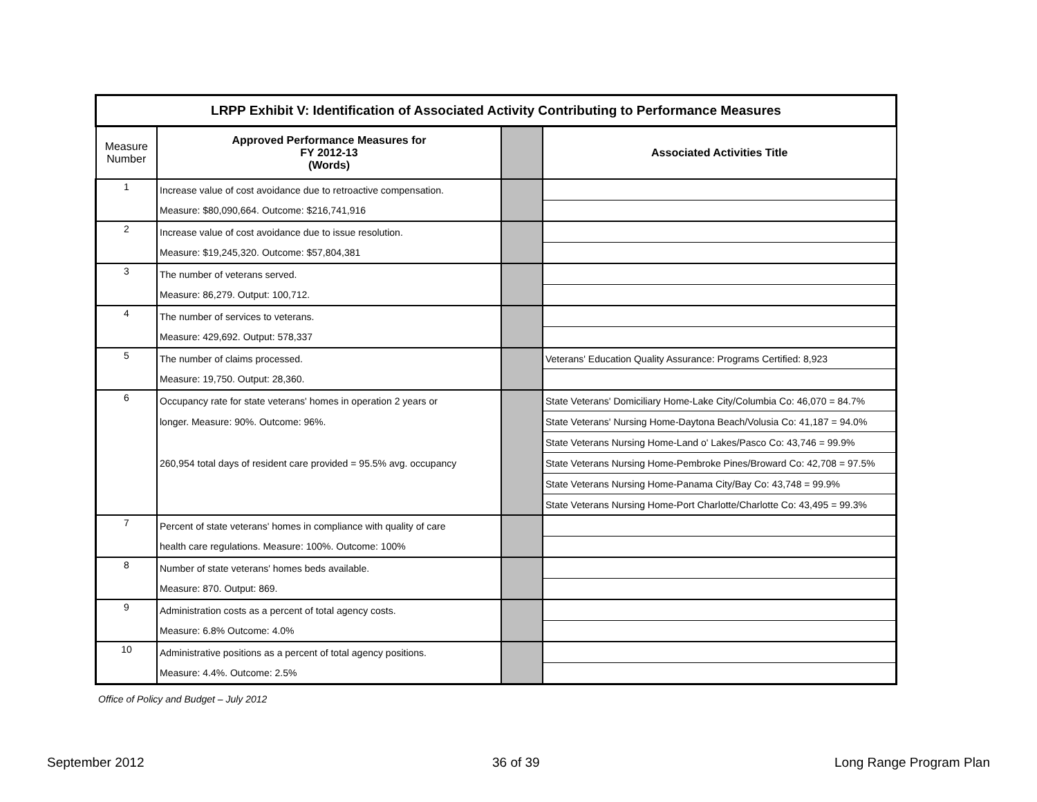| LRPP Exhibit V: Identification of Associated Activity Contributing to Performance Measures | | | |
| Measure Number | Approved Performance Measures for FY 2012-13 (Words) | | Associated Activities Title |
| 1 | Increase value of cost avoidance due to retroactive compensation. | | |
| | Measure: $80,090,664. Outcome: $216,741,916 | | |
| 2 | Increase value of cost avoidance due to issue resolution. | | |
| | Measure: $19,245,320. Outcome: $57,804,381 | | |
| 3 | The number of veterans served. | | |
| | Measure: 86,279. Output: 100,712. | | |
| 4 | The number of services to veterans. | | |
| | Measure: 429,692. Output: 578,337 | | |
| 5 | The number of claims processed. | | Veterans' Education Quality Assurance: Programs Certified: 8,923 |
| | Measure: 19,750. Output: 28,360. | | |
| 6 | Occupancy rate for state veterans' homes in operation 2 years or | | State Veterans' Domiciliary Home-Lake City/Columbia Co: 46,070 = 84.7% |
| | longer. Measure: 90%. Outcome: 96%. | | State Veterans' Nursing Home-Daytona Beach/Volusia Co: 41,187 = 94.0% |
| | | | State Veterans Nursing Home-Land o' Lakes/Pasco Co: 43,746 = 99.9% |
| | 260,954 total days of resident care provided = 95.5% avg. occupancy | | State Veterans Nursing Home-Pembroke Pines/Broward Co: 42,708 = 97.5% |
| | | | State Veterans Nursing Home-Panama City/Bay Co: 43,748 = 99.9% |
| | | | State Veterans Nursing Home-Port Charlotte/Charlotte Co: 43,495 = 99.3% |
| 7 | Percent of state veterans' homes in compliance with quality of care | | |
| | health care regulations. Measure: 100%. Outcome: 100% | | |
| 8 | Number of state veterans' homes beds available. | | |
| | Measure: 870. Output: 869. | | |
| 9 | Administration costs as a percent of total agency costs. | | |
| | Measure: 6.8% Outcome: 4.0% | | |
| 10 | Administrative positions as a percent of total agency positions. | | |
| | Measure: 4.4%. Outcome: 2.5% | | |
Office of Policy and Budget – July 2012
September 2012 36 of 39 Long Range Program Plan